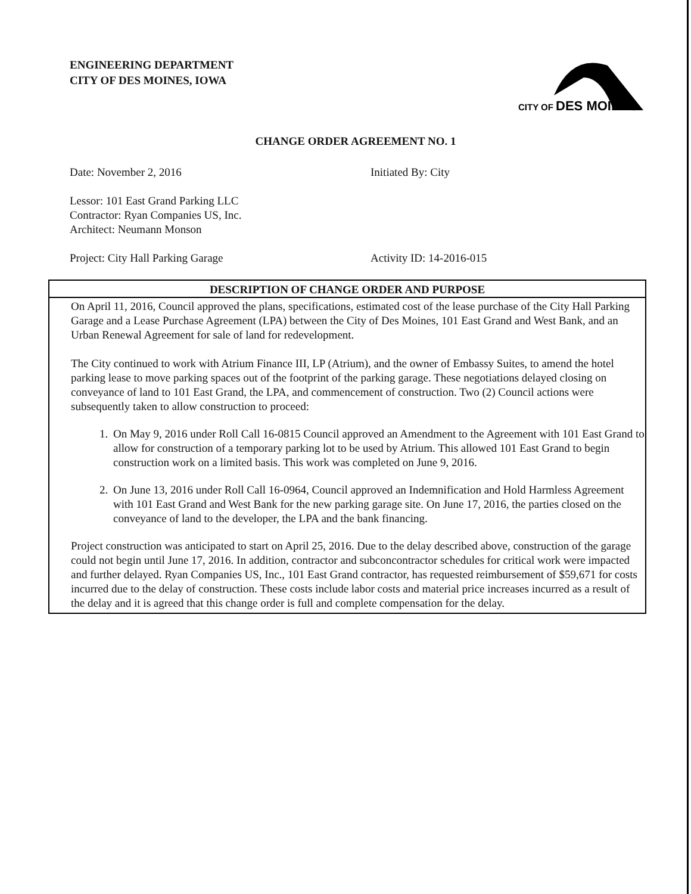ENGINEERING DEPARTMENT
CITY OF DES MOINES, IOWA
CITY OF DES MOINES
CHANGE ORDER AGREEMENT NO. 1
Date: November 2, 2016 Initiated By: City
Lessor: 101 East Grand Parking LLC
Contractor: Ryan Companies US, Inc.
Architect: Neumann Monson
Project: City Hall Parking Garage Activity ID: 14-2016-015
DESCRIPTION OF CHANGE ORDER AND PURPOSE
On April 11, 2016, Council approved the plans, specifications, estimated cost of the lease purchase of the City Hall Parking Garage and a Lease Purchase Agreement (LPA) between the City of Des Moines, 101 East Grand and West Bank, and an Urban Renewal Agreement for sale of land for redevelopment.
The City continued to work with Atrium Finance III, LP (Atrium), and the owner of Embassy Suites, to amend the hotel parking lease to move parking spaces out of the footprint of the parking garage. These negotiations delayed closing on conveyance of land to 101 East Grand, the LPA, and commencement of construction. Two (2) Council actions were subsequently taken to allow construction to proceed:
1. On May 9, 2016 under Roll Call 16-0815 Council approved an Amendment to the Agreement with 101 East Grand to allow for construction of a temporary parking lot to be used by Atrium. This allowed 101 East Grand to begin construction work on a limited basis. This work was completed on June 9, 2016.
2. On June 13, 2016 under Roll Call 16-0964, Council approved an Indemnification and Hold Harmless Agreement with 101 East Grand and West Bank for the new parking garage site. On June 17, 2016, the parties closed on the conveyance of land to the developer, the LPA and the bank financing.
Project construction was anticipated to start on April 25, 2016. Due to the delay described above, construction of the garage could not begin until June 17, 2016. In addition, contractor and subconcontractor schedules for critical work were impacted and further delayed. Ryan Companies US, Inc., 101 East Grand contractor, has requested reimbursement of $59,671 for costs incurred due to the delay of construction. These costs include labor costs and material price increases incurred as a result of the delay and it is agreed that this change order is full and complete compensation for the delay.